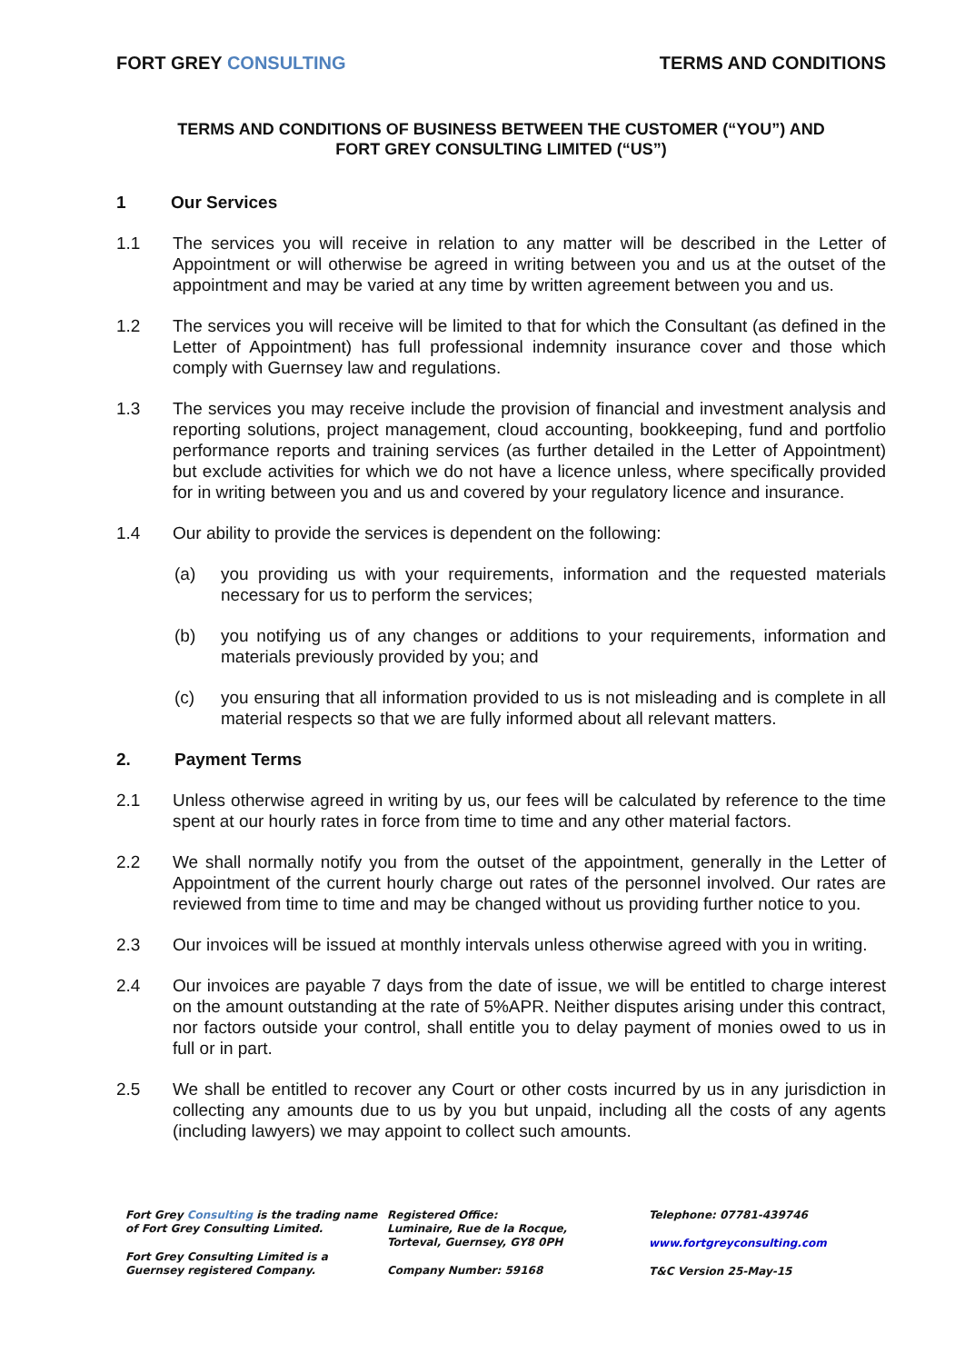FORT GREY CONSULTING TERMS AND CONDITIONS
TERMS AND CONDITIONS OF BUSINESS BETWEEN THE CUSTOMER (“YOU”) AND
FORT GREY CONSULTING LIMITED (“US”)
1 Our Services
1.1 The services you will receive in relation to any matter will be described in the Letter of Appointment or will otherwise be agreed in writing between you and us at the outset of the appointment and may be varied at any time by written agreement between you and us.
1.2 The services you will receive will be limited to that for which the Consultant (as defined in the Letter of Appointment) has full professional indemnity insurance cover and those which comply with Guernsey law and regulations.
1.3 The services you may receive include the provision of financial and investment analysis and reporting solutions, project management, cloud accounting, bookkeeping, fund and portfolio performance reports and training services (as further detailed in the Letter of Appointment) but exclude activities for which we do not have a licence unless, where specifically provided for in writing between you and us and covered by your regulatory licence and insurance.
1.4 Our ability to provide the services is dependent on the following:
(a) you providing us with your requirements, information and the requested materials necessary for us to perform the services;
(b) you notifying us of any changes or additions to your requirements, information and materials previously provided by you; and
(c) you ensuring that all information provided to us is not misleading and is complete in all material respects so that we are fully informed about all relevant matters.
2. Payment Terms
2.1 Unless otherwise agreed in writing by us, our fees will be calculated by reference to the time spent at our hourly rates in force from time to time and any other material factors.
2.2 We shall normally notify you from the outset of the appointment, generally in the Letter of Appointment of the current hourly charge out rates of the personnel involved. Our rates are reviewed from time to time and may be changed without us providing further notice to you.
2.3 Our invoices will be issued at monthly intervals unless otherwise agreed with you in writing.
2.4 Our invoices are payable 7 days from the date of issue, we will be entitled to charge interest on the amount outstanding at the rate of 5%APR. Neither disputes arising under this contract, nor factors outside your control, shall entitle you to delay payment of monies owed to us in full or in part.
2.5 We shall be entitled to recover any Court or other costs incurred by us in any jurisdiction in collecting any amounts due to us by you but unpaid, including all the costs of any agents (including lawyers) we may appoint to collect such amounts.
Fort Grey Consulting is the trading name of Fort Grey Consulting Limited.
Fort Grey Consulting Limited is a Guernsey registered Company.
Registered Office:
Luminaire, Rue de la Rocque,
Torteval, Guernsey, GY8 0PH
Company Number: 59168
Telephone: 07781-439746
www.fortgreyconsulting.com
T&C Version 25-May-15